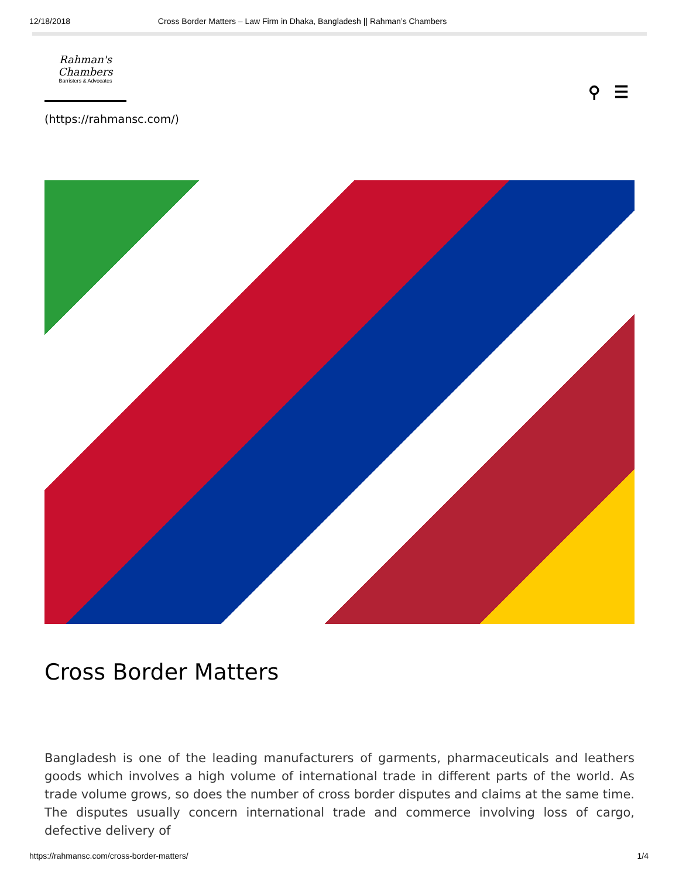12/18/2018 Cross Border Matters – Law Firm in Dhaka, Bangladesh || Rahman’s Chambers
Rahman's
Chambers
Barristers & Advocates
⚲ ☰
(https://rahmansc.com/)
Cross Border Matters
Bangladesh is one of the leading manufacturers of garments, pharmaceuticals and leathers goods which involves a high volume of international trade in different parts of the world. As trade volume grows, so does the number of cross border disputes and claims at the same time. The disputes usually concern international trade and commerce involving loss of cargo, defective delivery of
https://rahmansc.com/cross-border-matters/ 1/4